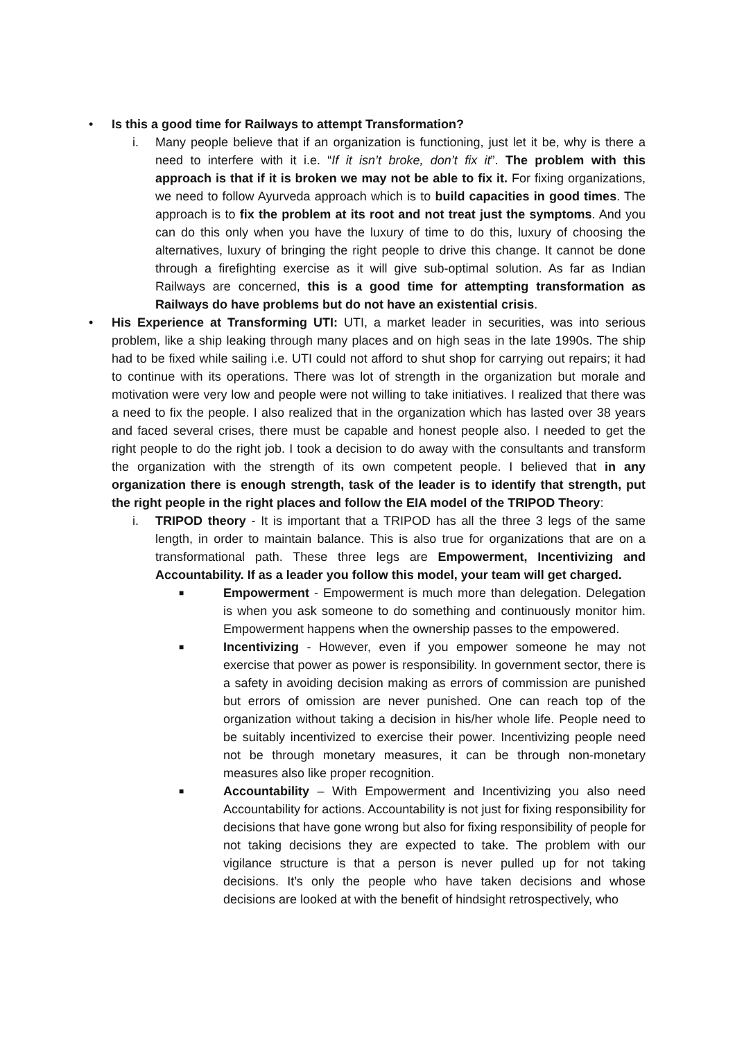• Is this a good time for Railways to attempt Transformation?
i. Many people believe that if an organization is functioning, just let it be, why is there a need to interfere with it i.e. “If it isn’t broke, don’t fix it”. The problem with this approach is that if it is broken we may not be able to fix it. For fixing organizations, we need to follow Ayurveda approach which is to build capacities in good times. The approach is to fix the problem at its root and not treat just the symptoms. And you can do this only when you have the luxury of time to do this, luxury of choosing the alternatives, luxury of bringing the right people to drive this change. It cannot be done through a firefighting exercise as it will give sub-optimal solution. As far as Indian Railways are concerned, this is a good time for attempting transformation as Railways do have problems but do not have an existential crisis.
• His Experience at Transforming UTI: UTI, a market leader in securities, was into serious problem, like a ship leaking through many places and on high seas in the late 1990s. The ship had to be fixed while sailing i.e. UTI could not afford to shut shop for carrying out repairs; it had to continue with its operations. There was lot of strength in the organization but morale and motivation were very low and people were not willing to take initiatives. I realized that there was a need to fix the people. I also realized that in the organization which has lasted over 38 years and faced several crises, there must be capable and honest people also. I needed to get the right people to do the right job. I took a decision to do away with the consultants and transform the organization with the strength of its own competent people. I believed that in any organization there is enough strength, task of the leader is to identify that strength, put the right people in the right places and follow the EIA model of the TRIPOD Theory:
i. TRIPOD theory - It is important that a TRIPOD has all the three 3 legs of the same length, in order to maintain balance. This is also true for organizations that are on a transformational path. These three legs are Empowerment, Incentivizing and Accountability. If as a leader you follow this model, your team will get charged.
■
Empowerment - Empowerment is much more than delegation. Delegation is when you ask someone to do something and continuously monitor him. Empowerment happens when the ownership passes to the empowered.
■
Incentivizing - However, even if you empower someone he may not exercise that power as power is responsibility. In government sector, there is a safety in avoiding decision making as errors of commission are punished but errors of omission are never punished. One can reach top of the organization without taking a decision in his/her whole life. People need to be suitably incentivized to exercise their power. Incentivizing people need not be through monetary measures, it can be through non-monetary measures also like proper recognition.
■
Accountability – With Empowerment and Incentivizing you also need Accountability for actions. Accountability is not just for fixing responsibility for decisions that have gone wrong but also for fixing responsibility of people for not taking decisions they are expected to take. The problem with our vigilance structure is that a person is never pulled up for not taking decisions. It’s only the people who have taken decisions and whose decisions are looked at with the benefit of hindsight retrospectively, who